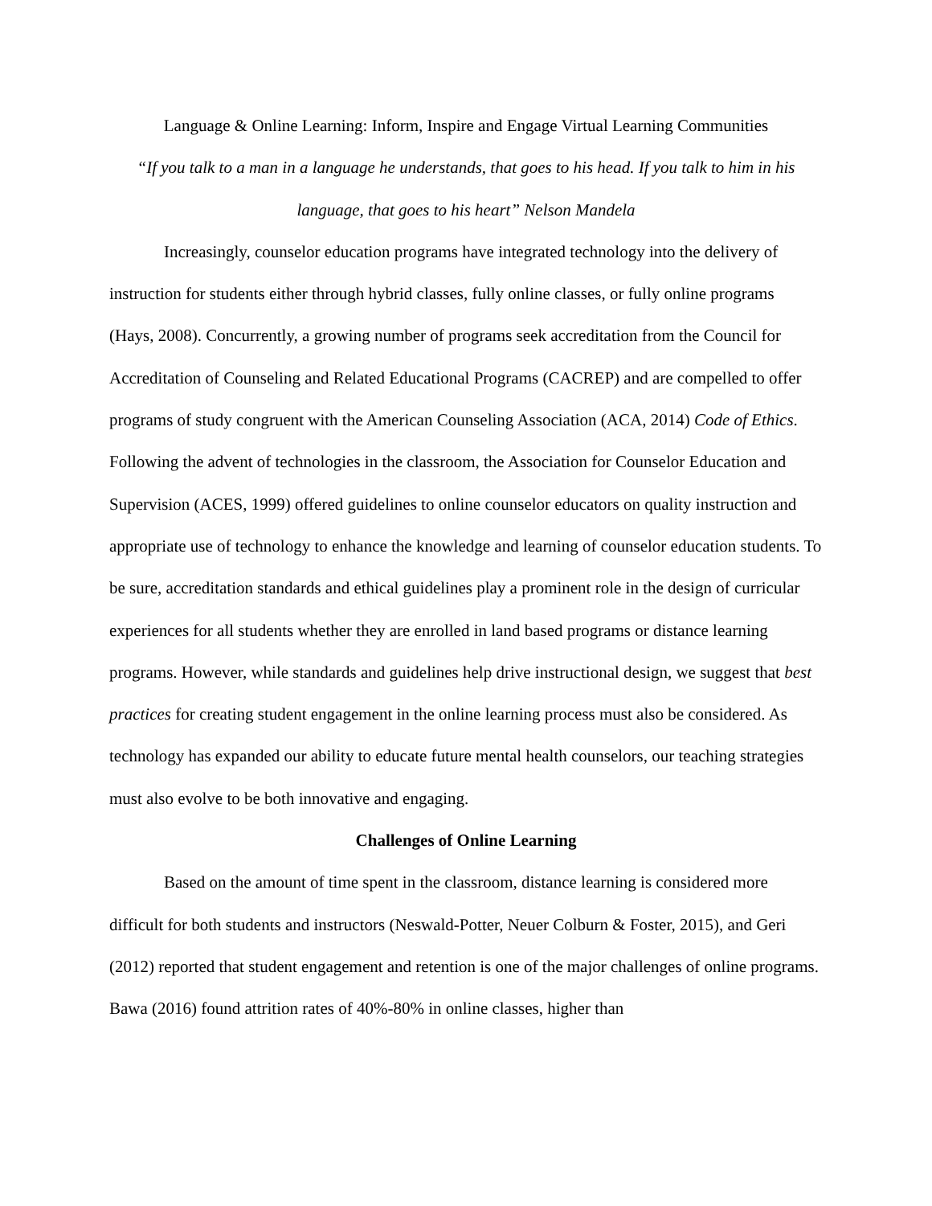Language & Online Learning: Inform, Inspire and Engage Virtual Learning Communities
“If you talk to a man in a language he understands, that goes to his head. If you talk to him in his language, that goes to his heart” Nelson Mandela
Increasingly, counselor education programs have integrated technology into the delivery of instruction for students either through hybrid classes, fully online classes, or fully online programs (Hays, 2008). Concurrently, a growing number of programs seek accreditation from the Council for Accreditation of Counseling and Related Educational Programs (CACREP) and are compelled to offer programs of study congruent with the American Counseling Association (ACA, 2014) Code of Ethics. Following the advent of technologies in the classroom, the Association for Counselor Education and Supervision (ACES, 1999) offered guidelines to online counselor educators on quality instruction and appropriate use of technology to enhance the knowledge and learning of counselor education students. To be sure, accreditation standards and ethical guidelines play a prominent role in the design of curricular experiences for all students whether they are enrolled in land based programs or distance learning programs. However, while standards and guidelines help drive instructional design, we suggest that best practices for creating student engagement in the online learning process must also be considered. As technology has expanded our ability to educate future mental health counselors, our teaching strategies must also evolve to be both innovative and engaging.
Challenges of Online Learning
Based on the amount of time spent in the classroom, distance learning is considered more difficult for both students and instructors (Neswald-Potter, Neuer Colburn & Foster, 2015), and Geri (2012) reported that student engagement and retention is one of the major challenges of online programs. Bawa (2016) found attrition rates of 40%-80% in online classes, higher than